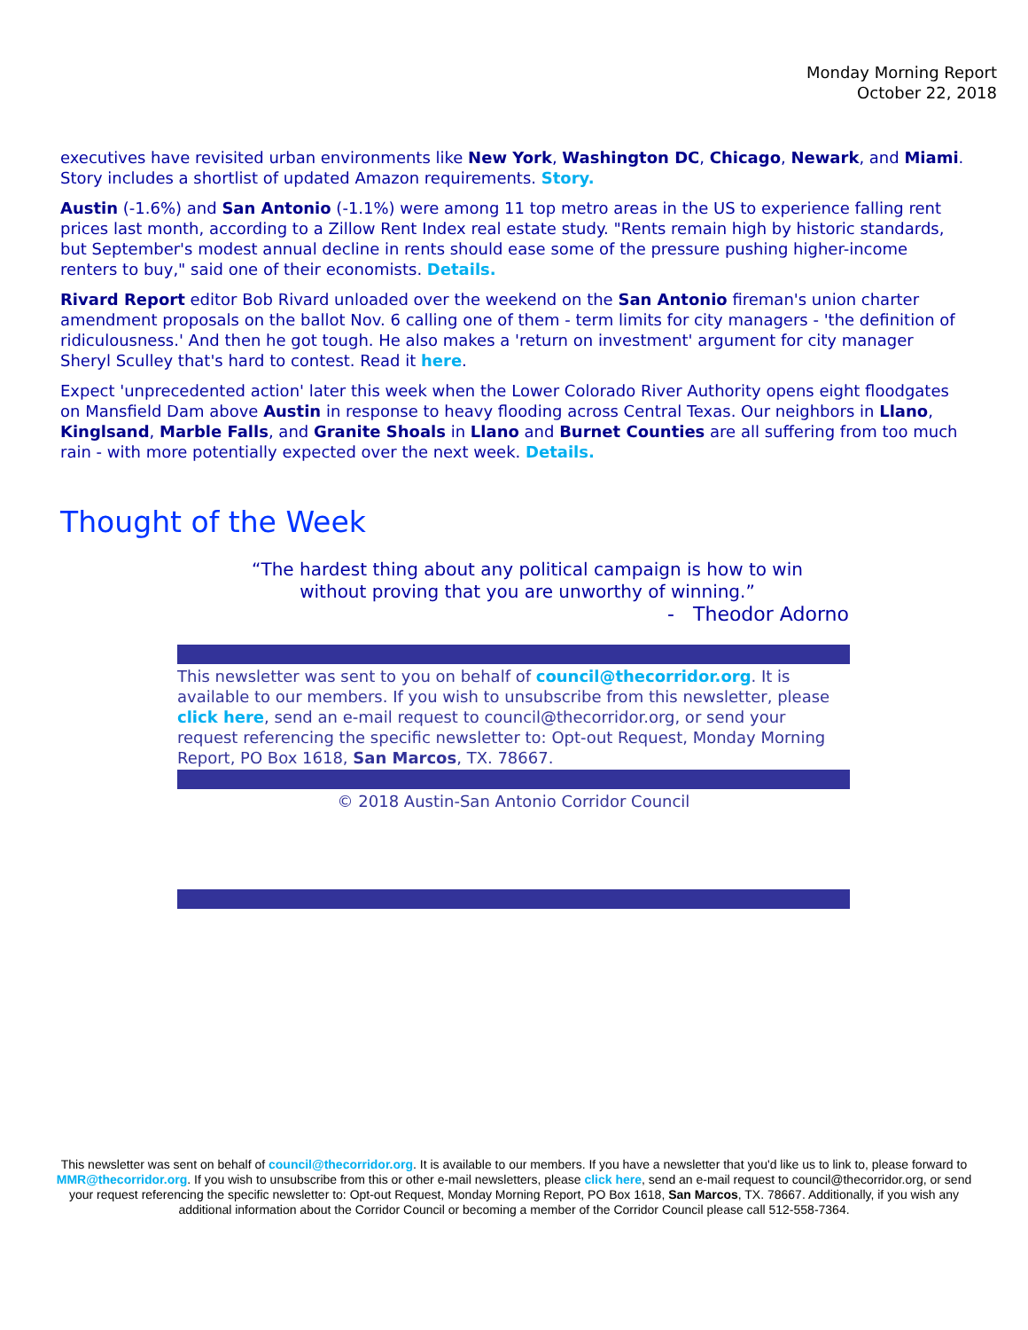Monday Morning Report
October 22, 2018
executives have revisited urban environments like New York, Washington DC, Chicago, Newark, and Miami. Story includes a shortlist of updated Amazon requirements. Story.
Austin (-1.6%) and San Antonio (-1.1%) were among 11 top metro areas in the US to experience falling rent prices last month, according to a Zillow Rent Index real estate study. "Rents remain high by historic standards, but September's modest annual decline in rents should ease some of the pressure pushing higher-income renters to buy," said one of their economists. Details.
Rivard Report editor Bob Rivard unloaded over the weekend on the San Antonio fireman's union charter amendment proposals on the ballot Nov. 6 calling one of them - term limits for city managers - 'the definition of ridiculousness.' And then he got tough. He also makes a 'return on investment' argument for city manager Sheryl Sculley that's hard to contest. Read it here.
Expect 'unprecedented action' later this week when the Lower Colorado River Authority opens eight floodgates on Mansfield Dam above Austin in response to heavy flooding across Central Texas. Our neighbors in Llano, Kinglsand, Marble Falls, and Granite Shoals in Llano and Burnet Counties are all suffering from too much rain - with more potentially expected over the next week. Details.
Thought of the Week
“The hardest thing about any political campaign is how to win
without proving that you are unworthy of winning.”
- Theodor Adorno
This newsletter was sent to you on behalf of council@thecorridor.org. It is available to our members. If you wish to unsubscribe from this newsletter, please click here, send an e-mail request to council@thecorridor.org, or send your request referencing the specific newsletter to: Opt-out Request, Monday Morning Report, PO Box 1618, San Marcos, TX. 78667.
© 2018 Austin-San Antonio Corridor Council
This newsletter was sent on behalf of council@thecorridor.org. It is available to our members. If you have a newsletter that you'd like us to link to, please forward to MMR@thecorridor.org. If you wish to unsubscribe from this or other e-mail newsletters, please click here, send an e-mail request to council@thecorridor.org, or send your request referencing the specific newsletter to: Opt-out Request, Monday Morning Report, PO Box 1618, San Marcos, TX. 78667. Additionally, if you wish any additional information about the Corridor Council or becoming a member of the Corridor Council please call 512-558-7364.